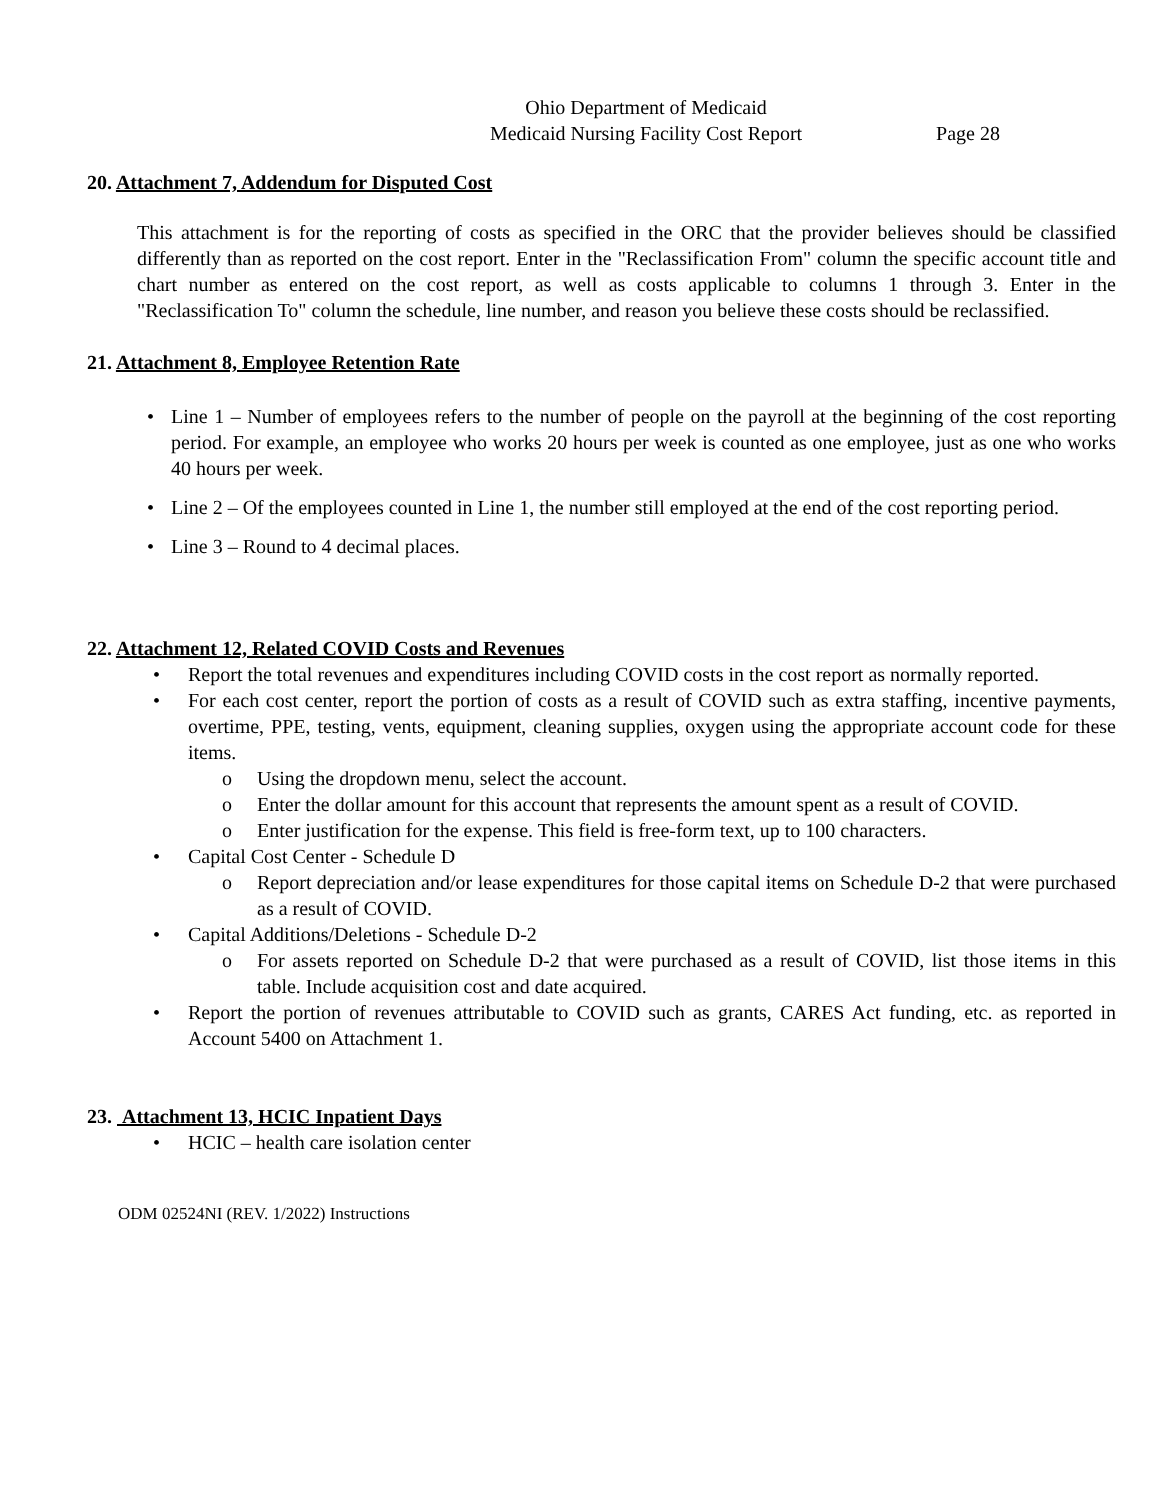Ohio Department of Medicaid
Medicaid Nursing Facility Cost Report
Page 28
20. Attachment 7, Addendum for Disputed Cost
This attachment is for the reporting of costs as specified in the ORC that the provider believes should be classified differently than as reported on the cost report. Enter in the "Reclassification From" column the specific account title and chart number as entered on the cost report, as well as costs applicable to columns 1 through 3. Enter in the "Reclassification To" column the schedule, line number, and reason you believe these costs should be reclassified.
21. Attachment 8, Employee Retention Rate
• Line 1 – Number of employees refers to the number of people on the payroll at the beginning of the cost reporting period. For example, an employee who works 20 hours per week is counted as one employee, just as one who works 40 hours per week.
• Line 2 – Of the employees counted in Line 1, the number still employed at the end of the cost reporting period.
• Line 3 – Round to 4 decimal places.
22. Attachment 12, Related COVID Costs and Revenues
• Report the total revenues and expenditures including COVID costs in the cost report as normally reported.
• For each cost center, report the portion of costs as a result of COVID such as extra staffing, incentive payments, overtime, PPE, testing, vents, equipment, cleaning supplies, oxygen using the appropriate account code for these items.
o Using the dropdown menu, select the account.
o Enter the dollar amount for this account that represents the amount spent as a result of COVID.
o Enter justification for the expense. This field is free-form text, up to 100 characters.
• Capital Cost Center - Schedule D
o Report depreciation and/or lease expenditures for those capital items on Schedule D-2 that were purchased as a result of COVID.
• Capital Additions/Deletions - Schedule D-2
o For assets reported on Schedule D-2 that were purchased as a result of COVID, list those items in this table. Include acquisition cost and date acquired.
• Report the portion of revenues attributable to COVID such as grants, CARES Act funding, etc. as reported in Account 5400 on Attachment 1.
23. Attachment 13, HCIC Inpatient Days
• HCIC – health care isolation center
ODM 02524NI (REV. 1/2022) Instructions